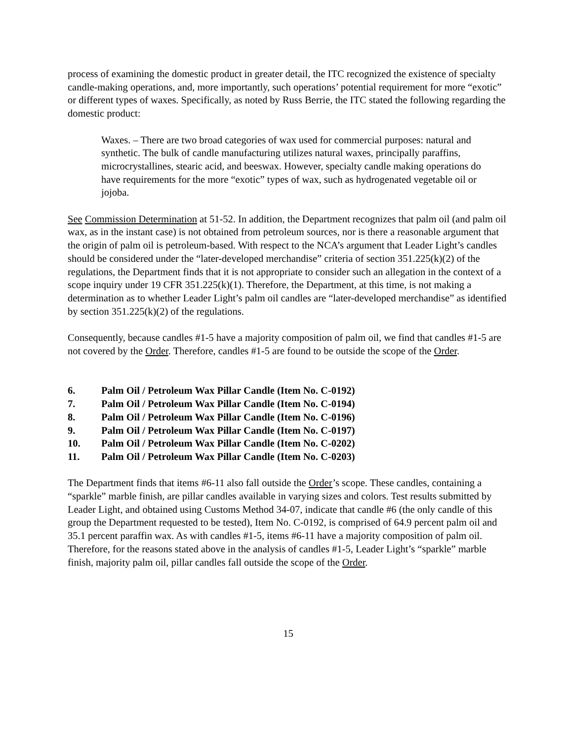process of examining the domestic product in greater detail, the ITC recognized the existence of specialty candle-making operations, and, more importantly, such operations’ potential requirement for more “exotic” or different types of waxes. Specifically, as noted by Russ Berrie, the ITC stated the following regarding the domestic product:
Waxes. – There are two broad categories of wax used for commercial purposes: natural and synthetic. The bulk of candle manufacturing utilizes natural waxes, principally paraffins, microcrystallines, stearic acid, and beeswax. However, specialty candle making operations do have requirements for the more “exotic” types of wax, such as hydrogenated vegetable oil or jojoba.
See Commission Determination at 51-52. In addition, the Department recognizes that palm oil (and palm oil wax, as in the instant case) is not obtained from petroleum sources, nor is there a reasonable argument that the origin of palm oil is petroleum-based. With respect to the NCA’s argument that Leader Light’s candles should be considered under the “later-developed merchandise” criteria of section 351.225(k)(2) of the regulations, the Department finds that it is not appropriate to consider such an allegation in the context of a scope inquiry under 19 CFR 351.225(k)(1). Therefore, the Department, at this time, is not making a determination as to whether Leader Light’s palm oil candles are “later-developed merchandise” as identified by section 351.225(k)(2) of the regulations.
Consequently, because candles #1-5 have a majority composition of palm oil, we find that candles #1-5 are not covered by the Order. Therefore, candles #1-5 are found to be outside the scope of the Order.
6. Palm Oil / Petroleum Wax Pillar Candle (Item No. C-0192)
7. Palm Oil / Petroleum Wax Pillar Candle (Item No. C-0194)
8. Palm Oil / Petroleum Wax Pillar Candle (Item No. C-0196)
9. Palm Oil / Petroleum Wax Pillar Candle (Item No. C-0197)
10. Palm Oil / Petroleum Wax Pillar Candle (Item No. C-0202)
11. Palm Oil / Petroleum Wax Pillar Candle (Item No. C-0203)
The Department finds that items #6-11 also fall outside the Order’s scope. These candles, containing a “sparkle” marble finish, are pillar candles available in varying sizes and colors. Test results submitted by Leader Light, and obtained using Customs Method 34-07, indicate that candle #6 (the only candle of this group the Department requested to be tested), Item No. C-0192, is comprised of 64.9 percent palm oil and 35.1 percent paraffin wax. As with candles #1-5, items #6-11 have a majority composition of palm oil. Therefore, for the reasons stated above in the analysis of candles #1-5, Leader Light’s “sparkle” marble finish, majority palm oil, pillar candles fall outside the scope of the Order.
15